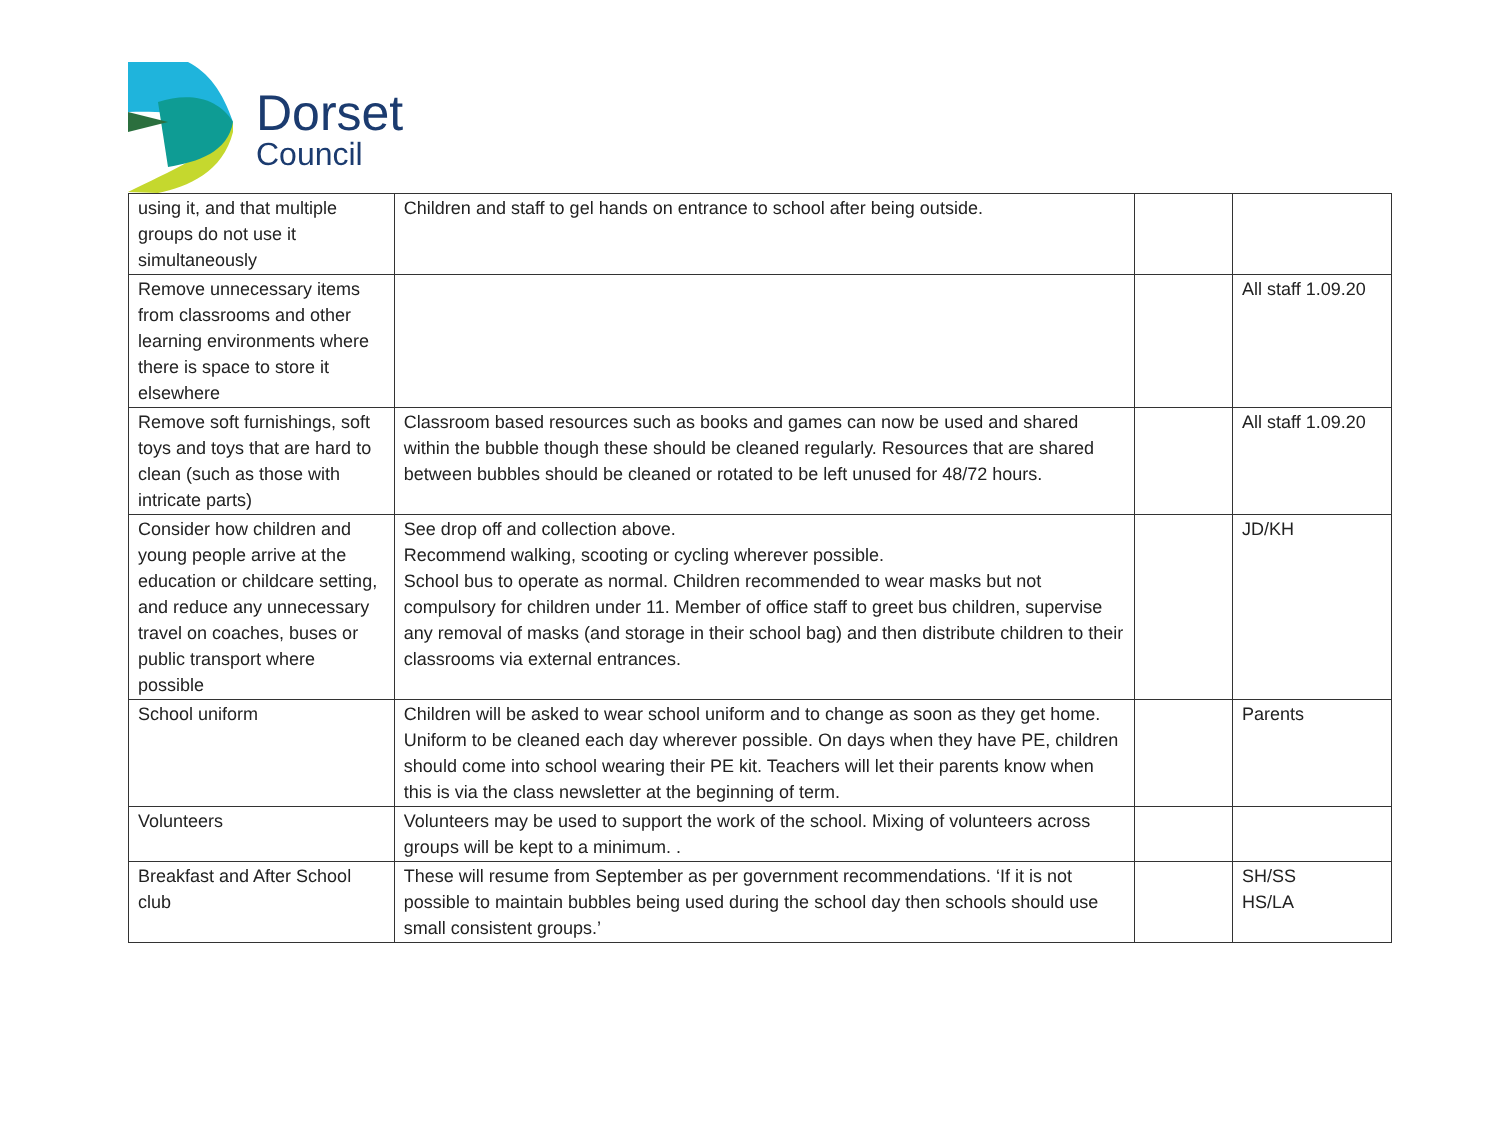Dorset
Council
| using it, and that multiple groups do not use it simultaneously | Children and staff to gel hands on entrance to school after being outside. | | |
| Remove unnecessary items from classrooms and other learning environments where there is space to store it elsewhere | | | All staff 1.09.20 |
| Remove soft furnishings, soft toys and toys that are hard to clean (such as those with intricate parts) | Classroom based resources such as books and games can now be used and shared within the bubble though these should be cleaned regularly. Resources that are shared between bubbles should be cleaned or rotated to be left unused for 48/72 hours. | | All staff 1.09.20 |
| Consider how children and young people arrive at the education or childcare setting, and reduce any unnecessary travel on coaches, buses or public transport where possible | See drop off and collection above. Recommend walking, scooting or cycling wherever possible. School bus to operate as normal. Children recommended to wear masks but not compulsory for children under 11. Member of office staff to greet bus children, supervise any removal of masks (and storage in their school bag) and then distribute children to their classrooms via external entrances. | | JD/KH |
| School uniform | Children will be asked to wear school uniform and to change as soon as they get home. Uniform to be cleaned each day wherever possible. On days when they have PE, children should come into school wearing their PE kit. Teachers will let their parents know when this is via the class newsletter at the beginning of term. | | Parents |
| Volunteers | Volunteers may be used to support the work of the school. Mixing of volunteers across groups will be kept to a minimum. . | | |
| Breakfast and After School club | These will resume from September as per government recommendations. ‘If it is not possible to maintain bubbles being used during the school day then schools should use small consistent groups.’ | | SH/SS HS/LA |